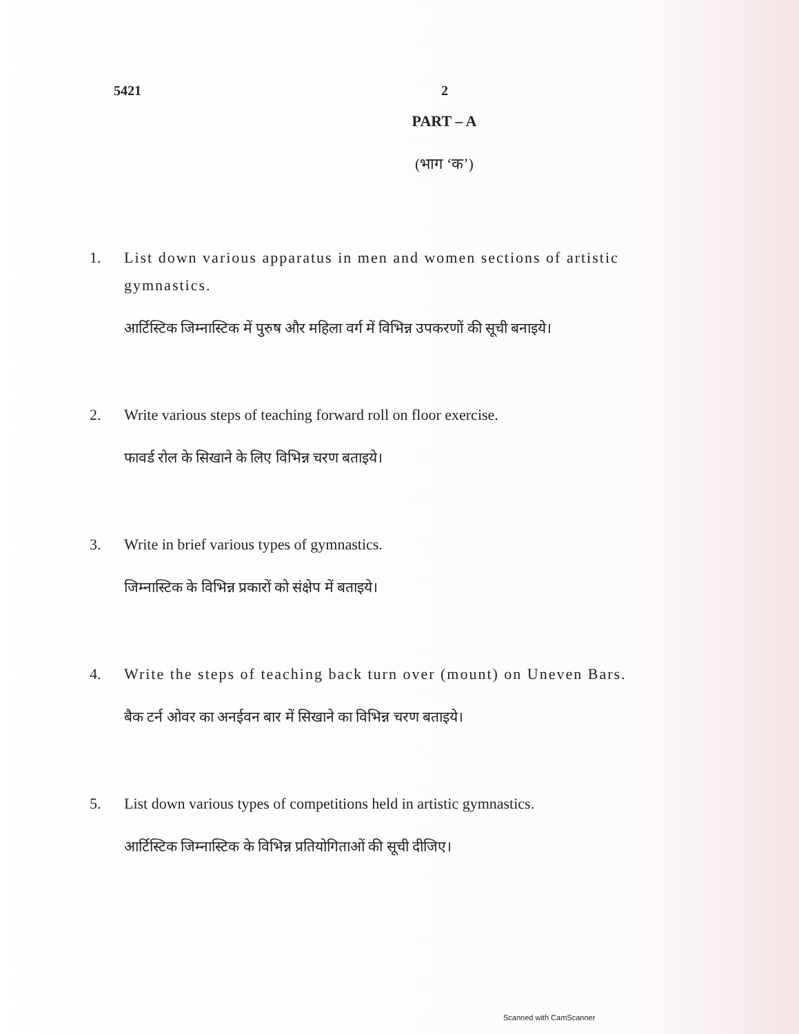5421 2
PART – A
(भाग ‘क’)
1. List down various apparatus in men and women sections of artistic gymnastics.
आर्टिस्टिक जिम्नास्टिक में पुरुष और महिला वर्ग में विभिन्न उपकरणों की सूची बनाइये।
2. Write various steps of teaching forward roll on floor exercise.
फावर्ड रोल के सिखाने के लिए विभिन्न चरण बताइये।
3. Write in brief various types of gymnastics.
जिम्नास्टिक के विभिन्न प्रकारों को संक्षेप में बताइये।
4. Write the steps of teaching back turn over (mount) on Uneven Bars.
बैक टर्न ओवर का अनईवन बार में सिखाने का विभिन्न चरण बताइये।
5. List down various types of competitions held in artistic gymnastics.
आर्टिस्टिक जिम्नास्टिक के विभिन्न प्रतियोगिताओं की सूची दीजिए।
Scanned with CamScanner